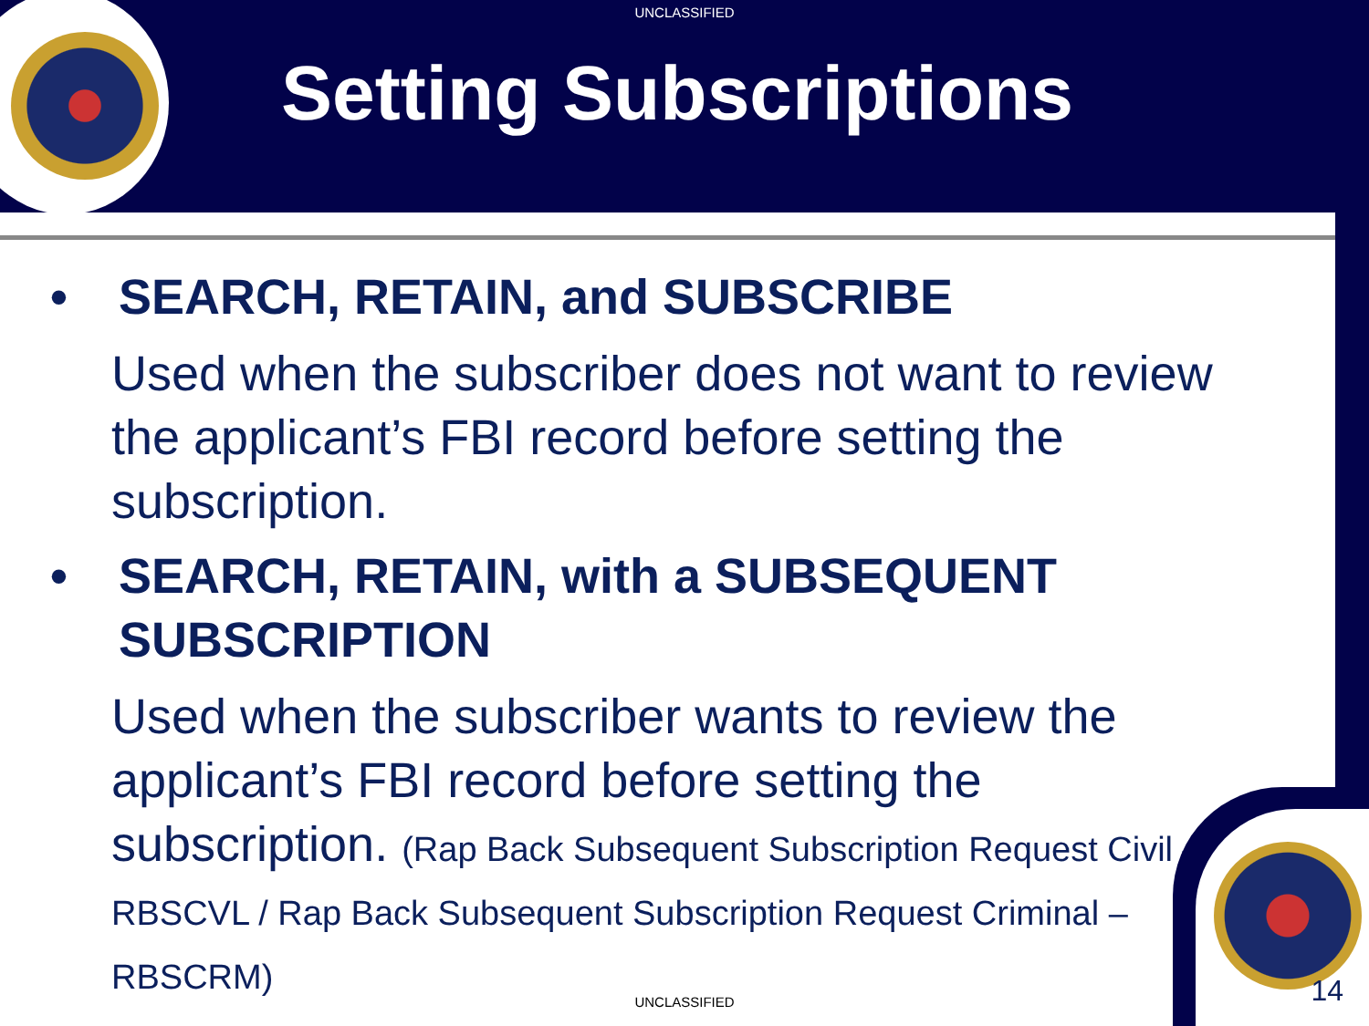UNCLASSIFIED
Setting Subscriptions
• SEARCH, RETAIN, and SUBSCRIBE
Used when the subscriber does not want to review the applicant’s FBI record before setting the subscription.
• SEARCH, RETAIN, with a SUBSEQUENT SUBSCRIPTION
Used when the subscriber wants to review the applicant’s FBI record before setting the subscription. (Rap Back Subsequent Subscription Request Civil – RBSCVL / Rap Back Subsequent Subscription Request Criminal – RBSCRM)
UNCLASSIFIED 14